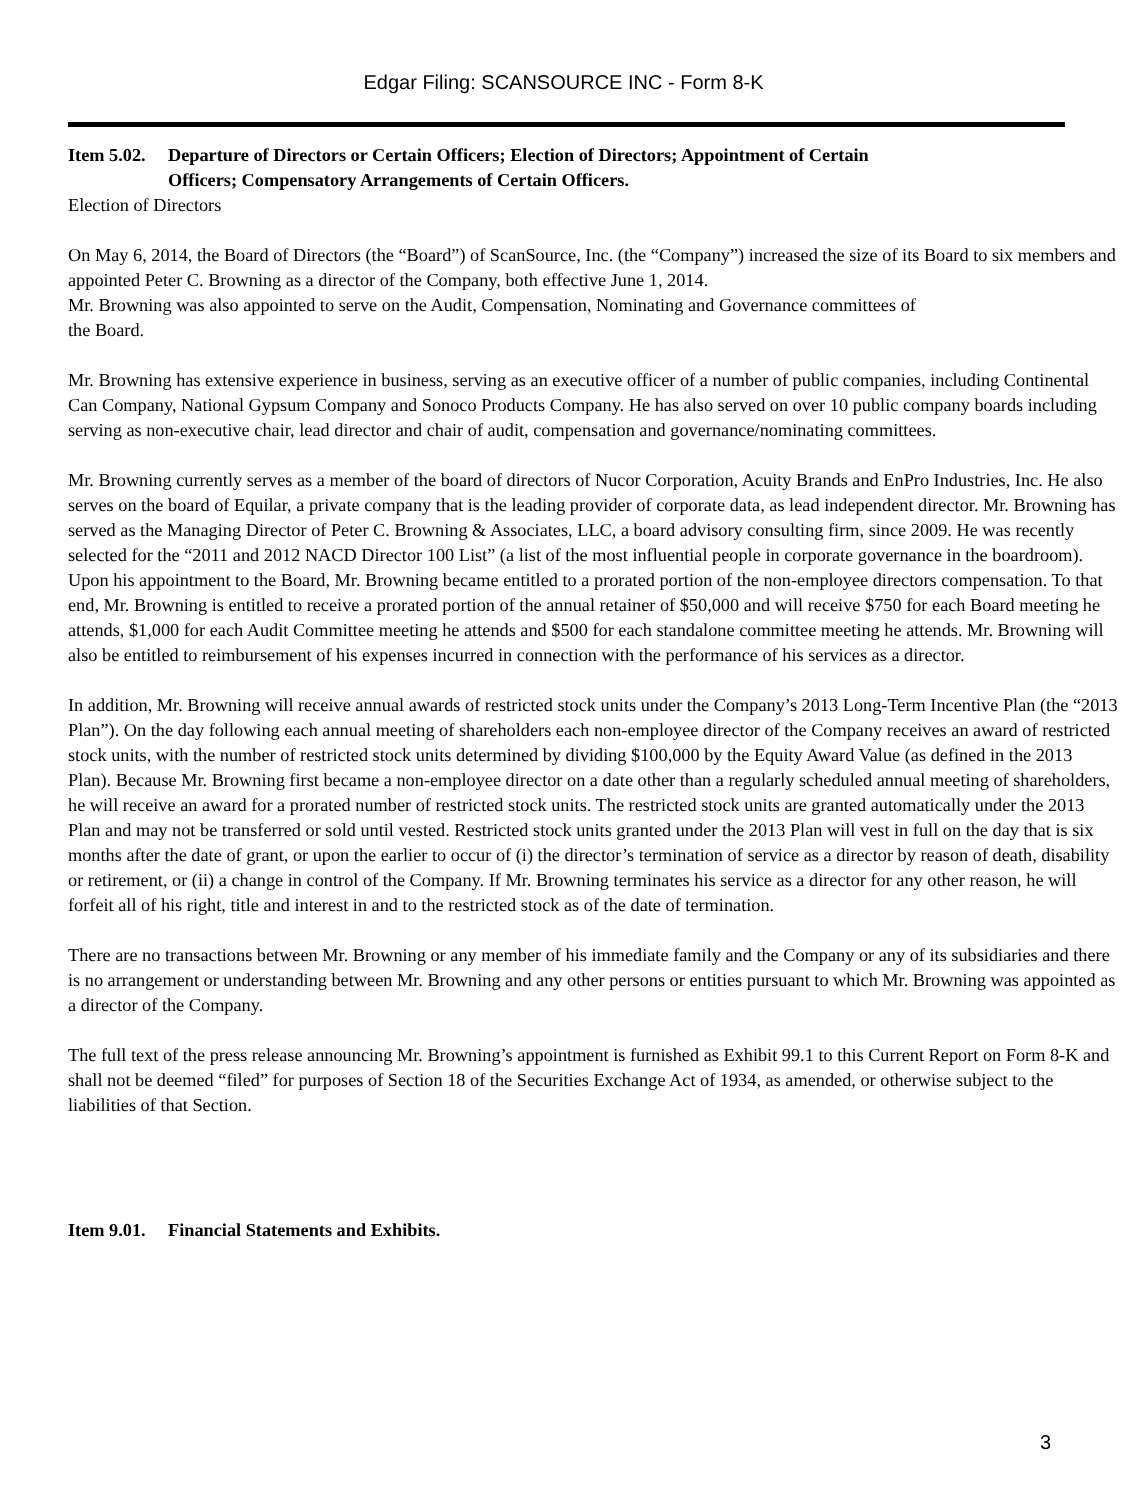Edgar Filing: SCANSOURCE INC - Form 8-K
Item 5.02. Departure of Directors or Certain Officers; Election of Directors; Appointment of Certain
Officers; Compensatory Arrangements of Certain Officers.
Election of Directors
On May 6, 2014, the Board of Directors (the “Board”) of ScanSource, Inc. (the “Company”) increased the size of its Board to six members and appointed Peter C. Browning as a director of the Company, both effective June 1, 2014.
Mr. Browning was also appointed to serve on the Audit, Compensation, Nominating and Governance committees of
the Board.
Mr. Browning has extensive experience in business, serving as an executive officer of a number of public companies, including Continental Can Company, National Gypsum Company and Sonoco Products Company. He has also served on over 10 public company boards including serving as non-executive chair, lead director and chair of audit, compensation and governance/nominating committees.
Mr. Browning currently serves as a member of the board of directors of Nucor Corporation, Acuity Brands and EnPro Industries, Inc. He also serves on the board of Equilar, a private company that is the leading provider of corporate data, as lead independent director. Mr. Browning has served as the Managing Director of Peter C. Browning & Associates, LLC, a board advisory consulting firm, since 2009. He was recently selected for the “2011 and 2012 NACD Director 100 List” (a list of the most influential people in corporate governance in the boardroom). Upon his appointment to the Board, Mr. Browning became entitled to a prorated portion of the non-employee directors compensation. To that end, Mr. Browning is entitled to receive a prorated portion of the annual retainer of $50,000 and will receive $750 for each Board meeting he attends, $1,000 for each Audit Committee meeting he attends and $500 for each standalone committee meeting he attends. Mr. Browning will also be entitled to reimbursement of his expenses incurred in connection with the performance of his services as a director.
In addition, Mr. Browning will receive annual awards of restricted stock units under the Company’s 2013 Long-Term Incentive Plan (the “2013 Plan”). On the day following each annual meeting of shareholders each non-employee director of the Company receives an award of restricted stock units, with the number of restricted stock units determined by dividing $100,000 by the Equity Award Value (as defined in the 2013 Plan). Because Mr. Browning first became a non-employee director on a date other than a regularly scheduled annual meeting of shareholders, he will receive an award for a prorated number of restricted stock units. The restricted stock units are granted automatically under the 2013 Plan and may not be transferred or sold until vested. Restricted stock units granted under the 2013 Plan will vest in full on the day that is six months after the date of grant, or upon the earlier to occur of (i) the director’s termination of service as a director by reason of death, disability or retirement, or (ii) a change in control of the Company. If Mr. Browning terminates his service as a director for any other reason, he will forfeit all of his right, title and interest in and to the restricted stock as of the date of termination.
There are no transactions between Mr. Browning or any member of his immediate family and the Company or any of its subsidiaries and there is no arrangement or understanding between Mr. Browning and any other persons or entities pursuant to which Mr. Browning was appointed as a director of the Company.
The full text of the press release announcing Mr. Browning’s appointment is furnished as Exhibit 99.1 to this Current Report on Form 8-K and shall not be deemed “filed” for purposes of Section 18 of the Securities Exchange Act of 1934, as amended, or otherwise subject to the liabilities of that Section.
Item 9.01. Financial Statements and Exhibits.
3